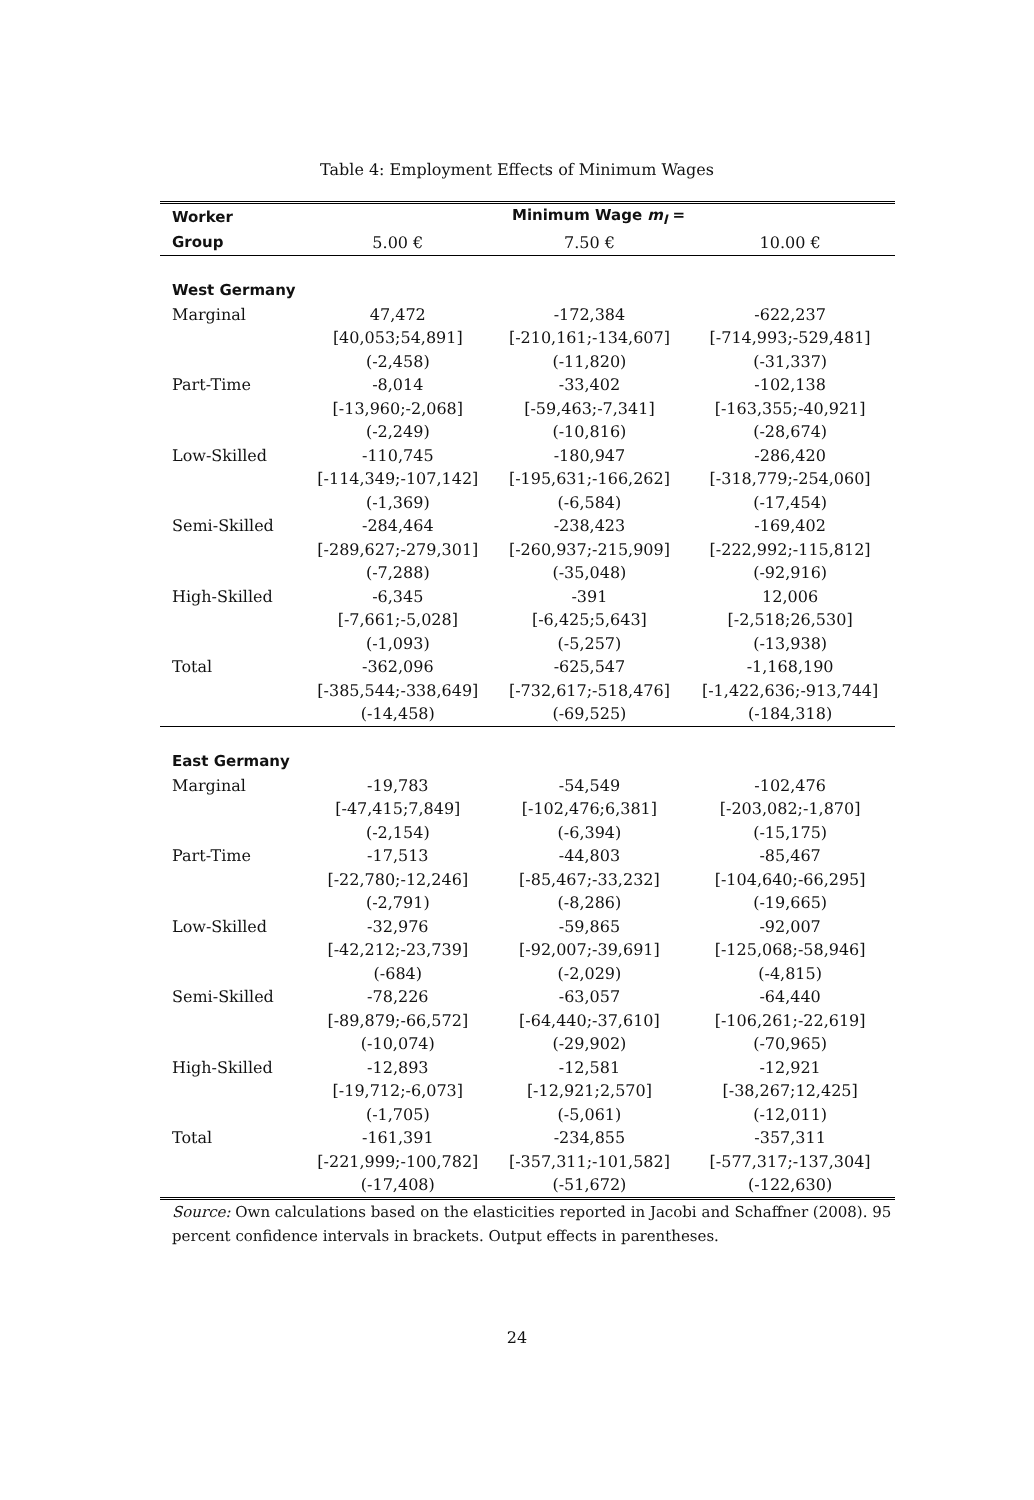Table 4: Employment Effects of Minimum Wages
| Worker | Minimum Wage m<sub>l</sub> = | | |
| --- | --- | --- | --- |
| Group | 5.00 € | 7.50 € | 10.00 € |
| West Germany | | | |
| Marginal | 47,472 | -172,384 | -622,237 |
| | [40,053;54,891] | [-210,161;-134,607] | [-714,993;-529,481] |
| | (-2,458) | (-11,820) | (-31,337) |
| Part-Time | -8,014 | -33,402 | -102,138 |
| | [-13,960;-2,068] | [-59,463;-7,341] | [-163,355;-40,921] |
| | (-2,249) | (-10,816) | (-28,674) |
| Low-Skilled | -110,745 | -180,947 | -286,420 |
| | [-114,349;-107,142] | [-195,631;-166,262] | [-318,779;-254,060] |
| | (-1,369) | (-6,584) | (-17,454) |
| Semi-Skilled | -284,464 | -238,423 | -169,402 |
| | [-289,627;-279,301] | [-260,937;-215,909] | [-222,992;-115,812] |
| | (-7,288) | (-35,048) | (-92,916) |
| High-Skilled | -6,345 | -391 | 12,006 |
| | [-7,661;-5,028] | [-6,425;5,643] | [-2,518;26,530] |
| | (-1,093) | (-5,257) | (-13,938) |
| Total | -362,096 | -625,547 | -1,168,190 |
| | [-385,544;-338,649] | [-732,617;-518,476] | [-1,422,636;-913,744] |
| | (-14,458) | (-69,525) | (-184,318) |
| East Germany | | | |
| Marginal | -19,783 | -54,549 | -102,476 |
| | [-47,415;7,849] | [-102,476;6,381] | [-203,082;-1,870] |
| | (-2,154) | (-6,394) | (-15,175) |
| Part-Time | -17,513 | -44,803 | -85,467 |
| | [-22,780;-12,246] | [-85,467;-33,232] | [-104,640;-66,295] |
| | (-2,791) | (-8,286) | (-19,665) |
| Low-Skilled | -32,976 | -59,865 | -92,007 |
| | [-42,212;-23,739] | [-92,007;-39,691] | [-125,068;-58,946] |
| | (-684) | (-2,029) | (-4,815) |
| Semi-Skilled | -78,226 | -63,057 | -64,440 |
| | [-89,879;-66,572] | [-64,440;-37,610] | [-106,261;-22,619] |
| | (-10,074) | (-29,902) | (-70,965) |
| High-Skilled | -12,893 | -12,581 | -12,921 |
| | [-19,712;-6,073] | [-12,921;2,570] | [-38,267;12,425] |
| | (-1,705) | (-5,061) | (-12,011) |
| Total | -161,391 | -234,855 | -357,311 |
| | [-221,999;-100,782] | [-357,311;-101,582] | [-577,317;-137,304] |
| | (-17,408) | (-51,672) | (-122,630) |
Source: Own calculations based on the elasticities reported in Jacobi and Schaffner (2008). 95 percent confidence intervals in brackets. Output effects in parentheses.
24